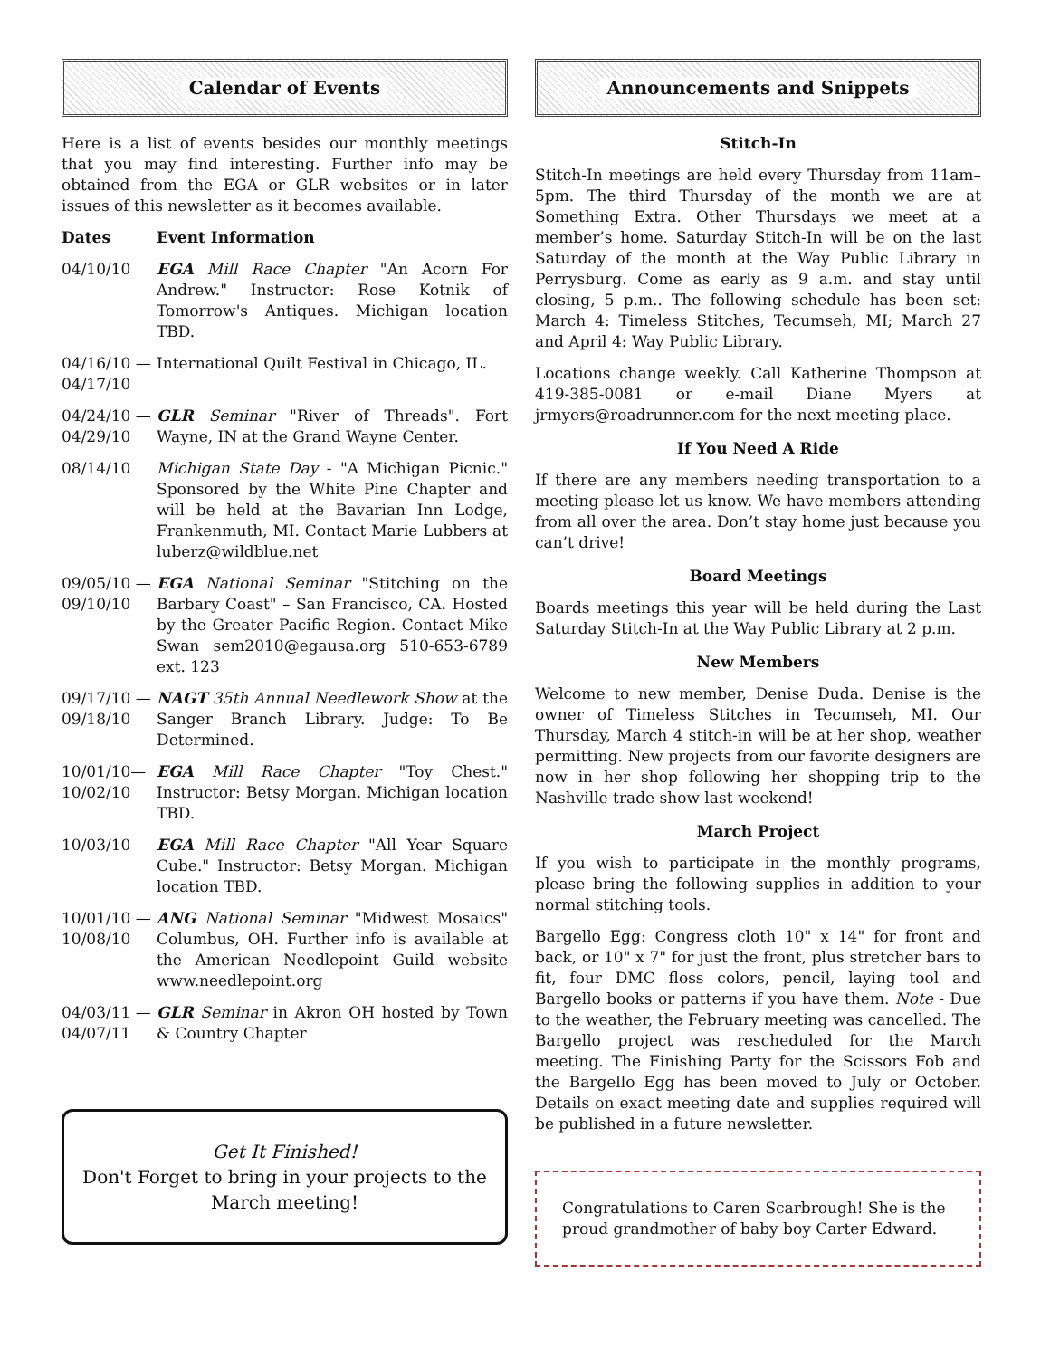Calendar of Events
Here is a list of events besides our monthly meetings that you may find interesting. Further info may be obtained from the EGA or GLR websites or in later issues of this newsletter as it becomes available.
| Dates | Event Information |
| --- | --- |
| 04/10/10 | EGA Mill Race Chapter "An Acorn For Andrew." Instructor: Rose Kotnik of Tomorrow's Antiques. Michigan location TBD. |
| 04/16/10 — 04/17/10 | International Quilt Festival in Chicago, IL. |
| 04/24/10 — 04/29/10 | GLR Seminar "River of Threads". Fort Wayne, IN at the Grand Wayne Center. |
| 08/14/10 | Michigan State Day - "A Michigan Picnic." Sponsored by the White Pine Chapter and will be held at the Bavarian Inn Lodge, Frankenmuth, MI. Contact Marie Lubbers at luberz@wildblue.net |
| 09/05/10 — 09/10/10 | EGA National Seminar "Stitching on the Barbary Coast" – San Francisco, CA. Hosted by the Greater Pacific Region. Contact Mike Swan sem2010@egausa.org 510-653-6789 ext. 123 |
| 09/17/10 — 09/18/10 | NAGT 35th Annual Needlework Show at the Sanger Branch Library. Judge: To Be Determined. |
| 10/01/10— 10/02/10 | EGA Mill Race Chapter "Toy Chest." Instructor: Betsy Morgan. Michigan location TBD. |
| 10/03/10 | EGA Mill Race Chapter "All Year Square Cube." Instructor: Betsy Morgan. Michigan location TBD. |
| 10/01/10 — 10/08/10 | ANG National Seminar "Midwest Mosaics" Columbus, OH. Further info is available at the American Needlepoint Guild website www.needlepoint.org |
| 04/03/11 — 04/07/11 | GLR Seminar in Akron OH hosted by Town & Country Chapter |
Get It Finished!
Don't Forget to bring in your projects to the March meeting!
Announcements and Snippets
Stitch-In
Stitch-In meetings are held every Thursday from 11am–5pm. The third Thursday of the month we are at Something Extra. Other Thursdays we meet at a member’s home. Saturday Stitch-In will be on the last Saturday of the month at the Way Public Library in Perrysburg. Come as early as 9 a.m. and stay until closing, 5 p.m.. The following schedule has been set: March 4: Timeless Stitches, Tecumseh, MI; March 27 and April 4: Way Public Library.
Locations change weekly. Call Katherine Thompson at 419-385-0081 or e-mail Diane Myers at jrmyers@roadrunner.com for the next meeting place.
If You Need A Ride
If there are any members needing transportation to a meeting please let us know. We have members attending from all over the area. Don’t stay home just because you can’t drive!
Board Meetings
Boards meetings this year will be held during the Last Saturday Stitch-In at the Way Public Library at 2 p.m.
New Members
Welcome to new member, Denise Duda. Denise is the owner of Timeless Stitches in Tecumseh, MI. Our Thursday, March 4 stitch-in will be at her shop, weather permitting. New projects from our favorite designers are now in her shop following her shopping trip to the Nashville trade show last weekend!
March Project
If you wish to participate in the monthly programs, please bring the following supplies in addition to your normal stitching tools.
Bargello Egg: Congress cloth 10" x 14" for front and back, or 10" x 7" for just the front, plus stretcher bars to fit, four DMC floss colors, pencil, laying tool and Bargello books or patterns if you have them. Note - Due to the weather, the February meeting was cancelled. The Bargello project was rescheduled for the March meeting. The Finishing Party for the Scissors Fob and the Bargello Egg has been moved to July or October. Details on exact meeting date and supplies required will be published in a future newsletter.
Congratulations to Caren Scarbrough! She is the proud grandmother of baby boy Carter Edward.